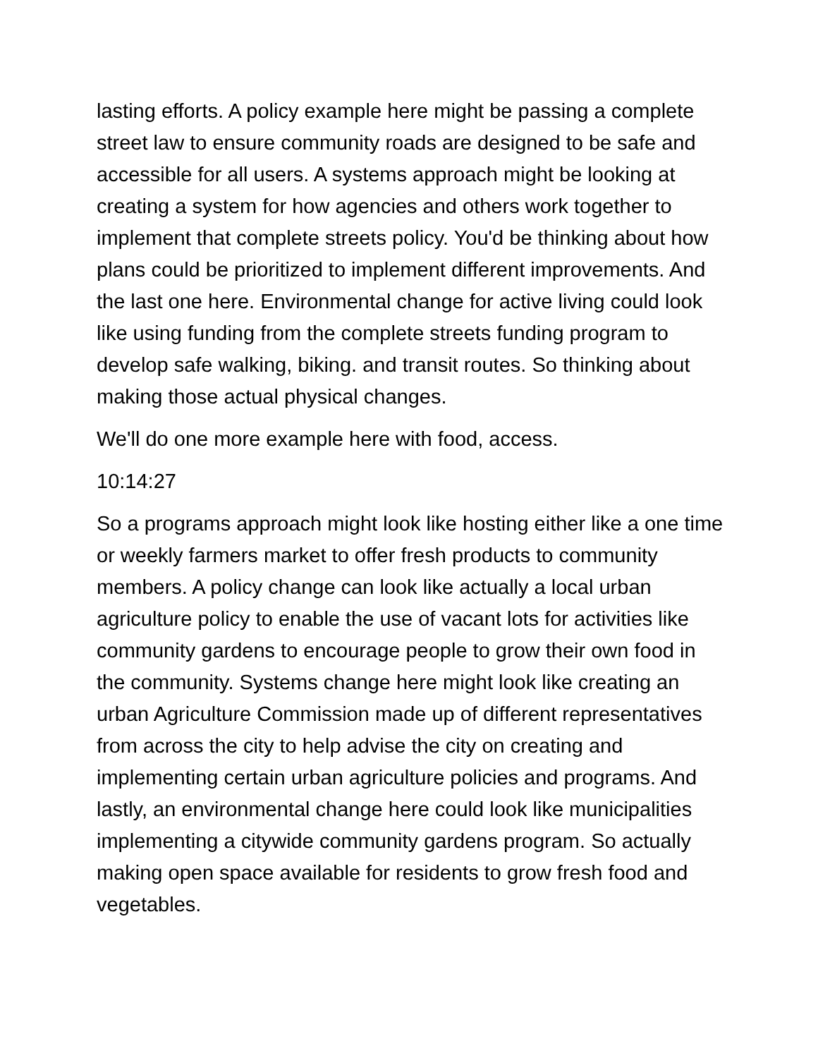lasting efforts. A policy example here might be passing a complete street law to ensure community roads are designed to be safe and accessible for all users. A systems approach might be looking at creating a system for how agencies and others work together to implement that complete streets policy. You'd be thinking about how plans could be prioritized to implement different improvements. And the last one here. Environmental change for active living could look like using funding from the complete streets funding program to develop safe walking, biking. and transit routes. So thinking about making those actual physical changes.
We'll do one more example here with food, access.
10:14:27
So a programs approach might look like hosting either like a one time or weekly farmers market to offer fresh products to community members. A policy change can look like actually a local urban agriculture policy to enable the use of vacant lots for activities like community gardens to encourage people to grow their own food in the community. Systems change here might look like creating an urban Agriculture Commission made up of different representatives from across the city to help advise the city on creating and implementing certain urban agriculture policies and programs. And lastly, an environmental change here could look like municipalities implementing a citywide community gardens program. So actually making open space available for residents to grow fresh food and vegetables.